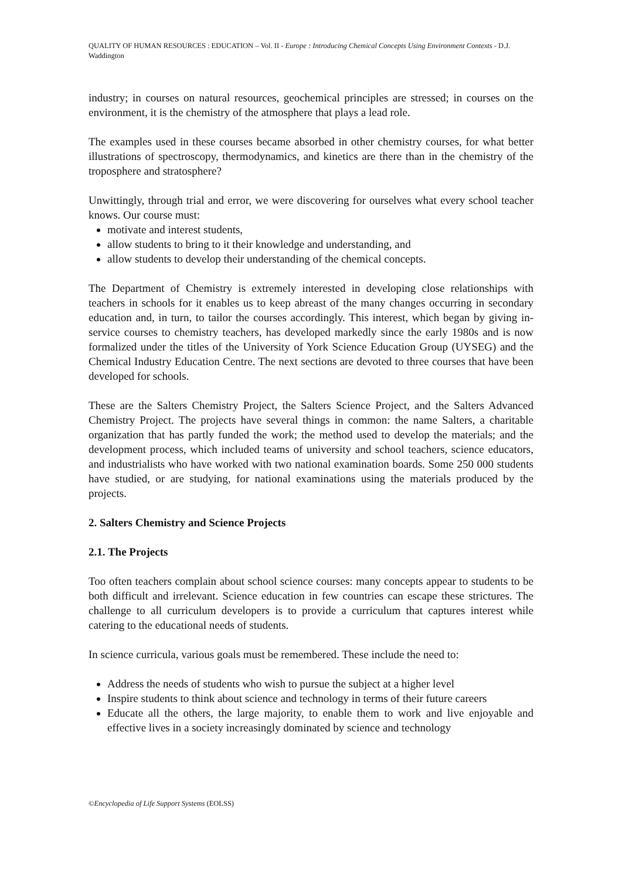QUALITY OF HUMAN RESOURCES : EDUCATION – Vol. II - Europe : Introducing Chemical Concepts Using Environment Contexts - D.J. Waddington
industry; in courses on natural resources, geochemical principles are stressed; in courses on the environment, it is the chemistry of the atmosphere that plays a lead role.
The examples used in these courses became absorbed in other chemistry courses, for what better illustrations of spectroscopy, thermodynamics, and kinetics are there than in the chemistry of the troposphere and stratosphere?
Unwittingly, through trial and error, we were discovering for ourselves what every school teacher knows. Our course must:
motivate and interest students,
allow students to bring to it their knowledge and understanding, and
allow students to develop their understanding of the chemical concepts.
The Department of Chemistry is extremely interested in developing close relationships with teachers in schools for it enables us to keep abreast of the many changes occurring in secondary education and, in turn, to tailor the courses accordingly. This interest, which began by giving in-service courses to chemistry teachers, has developed markedly since the early 1980s and is now formalized under the titles of the University of York Science Education Group (UYSEG) and the Chemical Industry Education Centre. The next sections are devoted to three courses that have been developed for schools.
These are the Salters Chemistry Project, the Salters Science Project, and the Salters Advanced Chemistry Project. The projects have several things in common: the name Salters, a charitable organization that has partly funded the work; the method used to develop the materials; and the development process, which included teams of university and school teachers, science educators, and industrialists who have worked with two national examination boards. Some 250 000 students have studied, or are studying, for national examinations using the materials produced by the projects.
2. Salters Chemistry and Science Projects
2.1. The Projects
Too often teachers complain about school science courses: many concepts appear to students to be both difficult and irrelevant. Science education in few countries can escape these strictures. The challenge to all curriculum developers is to provide a curriculum that captures interest while catering to the educational needs of students.
In science curricula, various goals must be remembered. These include the need to:
Address the needs of students who wish to pursue the subject at a higher level
Inspire students to think about science and technology in terms of their future careers
Educate all the others, the large majority, to enable them to work and live enjoyable and effective lives in a society increasingly dominated by science and technology
©Encyclopedia of Life Support Systems (EOLSS)